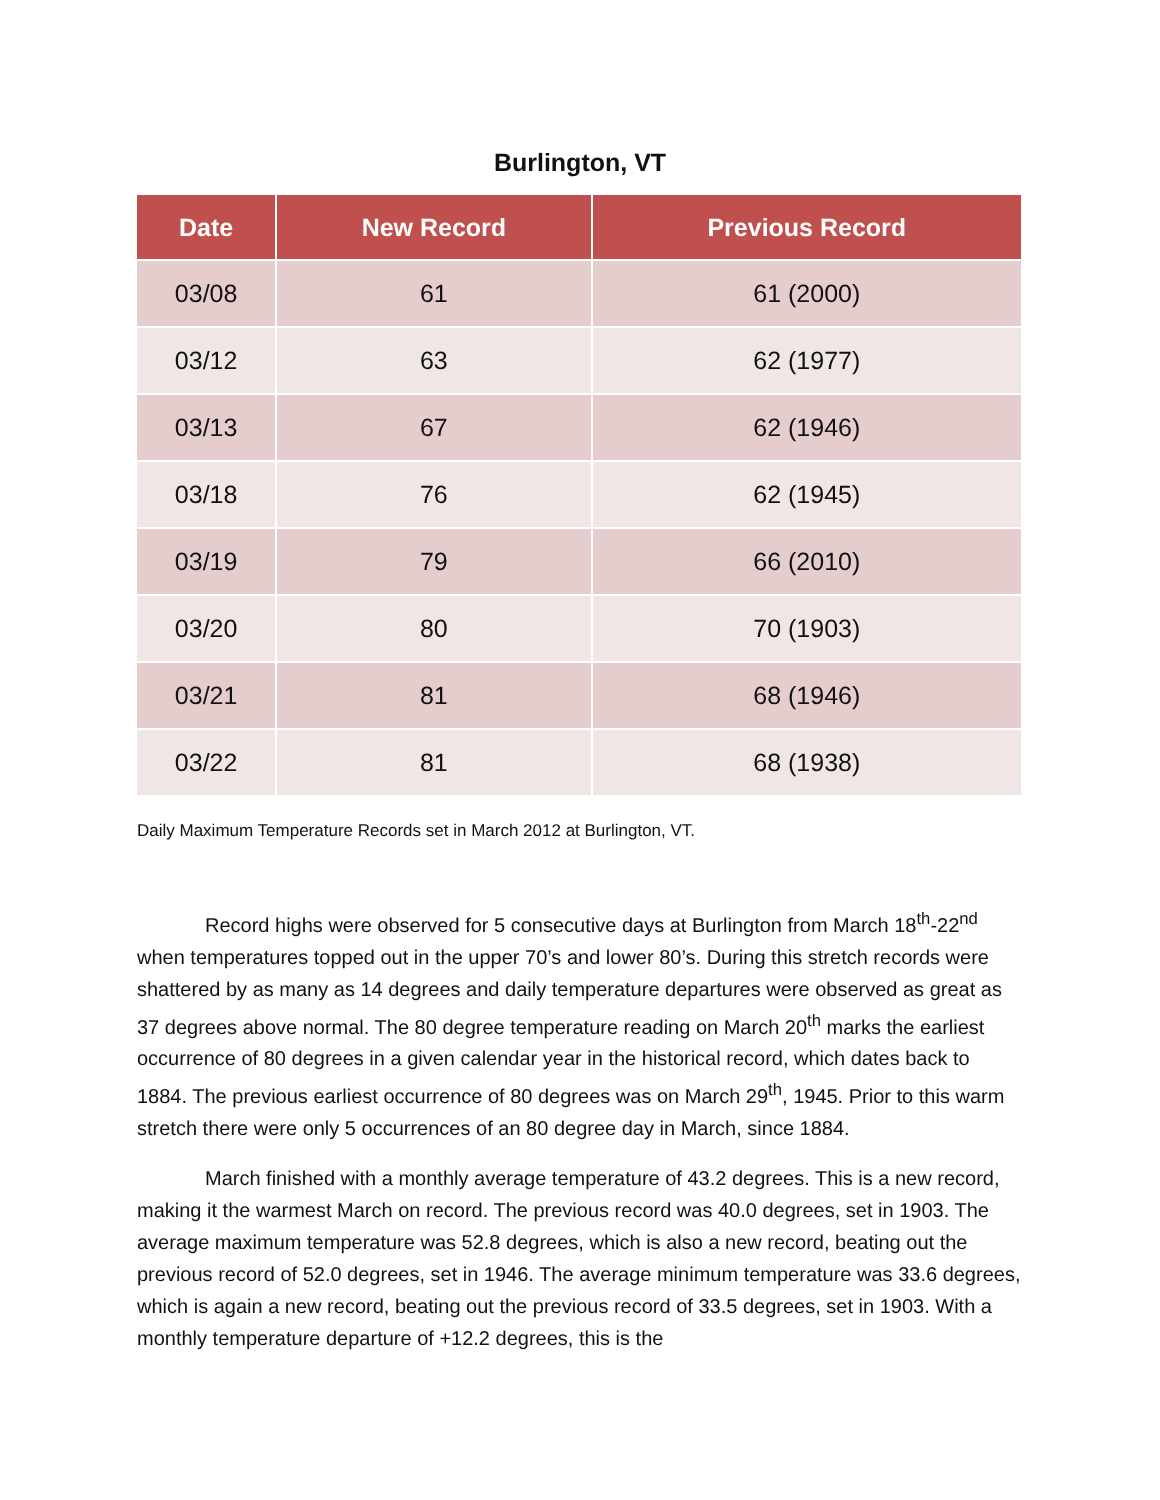Burlington, VT
| Date | New Record | Previous Record |
| --- | --- | --- |
| 03/08 | 61 | 61 (2000) |
| 03/12 | 63 | 62 (1977) |
| 03/13 | 67 | 62 (1946) |
| 03/18 | 76 | 62 (1945) |
| 03/19 | 79 | 66 (2010) |
| 03/20 | 80 | 70 (1903) |
| 03/21 | 81 | 68 (1946) |
| 03/22 | 81 | 68 (1938) |
Daily Maximum Temperature Records set in March 2012 at Burlington, VT.
Record highs were observed for 5 consecutive days at Burlington from March 18<sup>th</sup>-22<sup>nd</sup> when temperatures topped out in the upper 70’s and lower 80’s. During this stretch records were shattered by as many as 14 degrees and daily temperature departures were observed as great as 37 degrees above normal. The 80 degree temperature reading on March 20<sup>th</sup> marks the earliest occurrence of 80 degrees in a given calendar year in the historical record, which dates back to 1884. The previous earliest occurrence of 80 degrees was on March 29<sup>th</sup>, 1945. Prior to this warm stretch there were only 5 occurrences of an 80 degree day in March, since 1884.
March finished with a monthly average temperature of 43.2 degrees. This is a new record, making it the warmest March on record. The previous record was 40.0 degrees, set in 1903. The average maximum temperature was 52.8 degrees, which is also a new record, beating out the previous record of 52.0 degrees, set in 1946. The average minimum temperature was 33.6 degrees, which is again a new record, beating out the previous record of 33.5 degrees, set in 1903. With a monthly temperature departure of +12.2 degrees, this is the